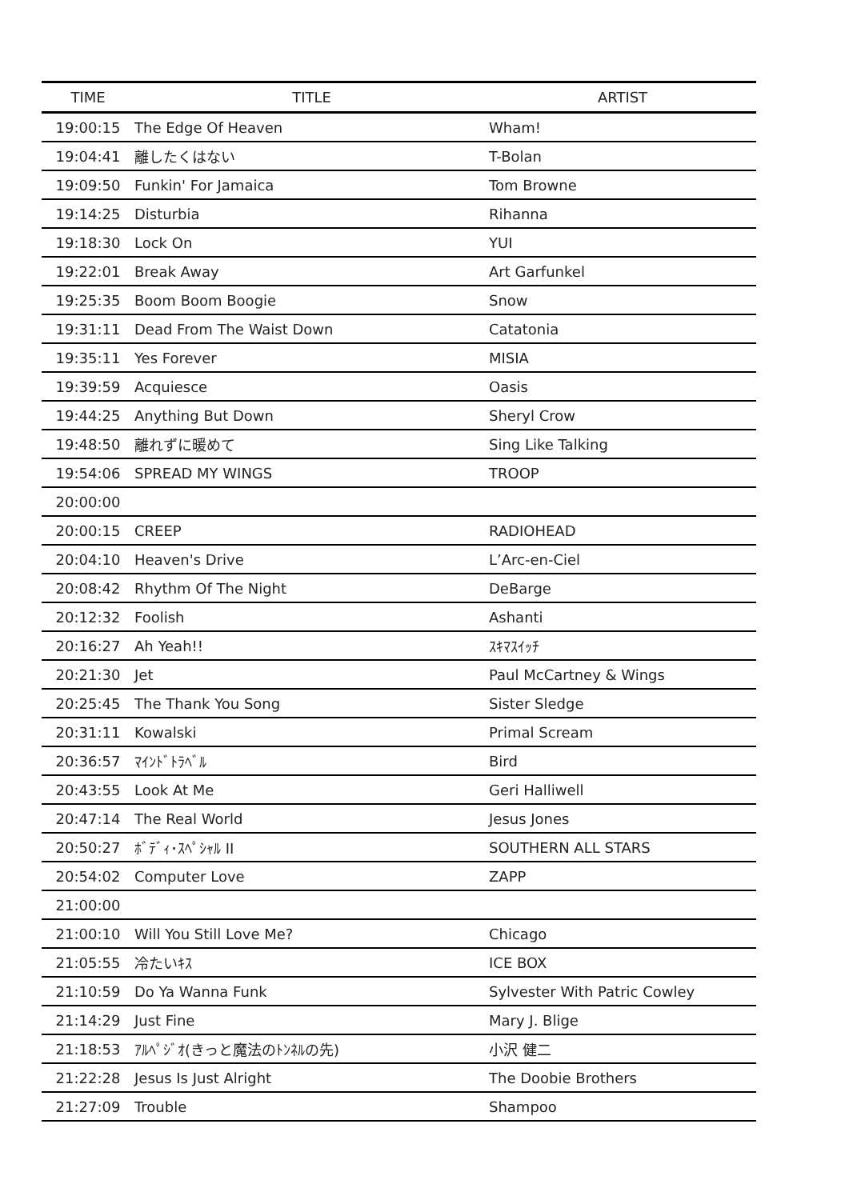| TIME | TITLE | ARTIST |
| --- | --- | --- |
| 19:00:15 | The Edge Of Heaven | Wham! |
| 19:04:41 | 離したくはない | T-Bolan |
| 19:09:50 | Funkin' For Jamaica | Tom Browne |
| 19:14:25 | Disturbia | Rihanna |
| 19:18:30 | Lock On | YUI |
| 19:22:01 | Break Away | Art Garfunkel |
| 19:25:35 | Boom Boom Boogie | Snow |
| 19:31:11 | Dead From The Waist Down | Catatonia |
| 19:35:11 | Yes Forever | MISIA |
| 19:39:59 | Acquiesce | Oasis |
| 19:44:25 | Anything But Down | Sheryl Crow |
| 19:48:50 | 離れずに暖めて | Sing Like Talking |
| 19:54:06 | SPREAD MY WINGS | TROOP |
| 20:00:00 | | |
| 20:00:15 | CREEP | RADIOHEAD |
| 20:04:10 | Heaven's Drive | L’Arc-en-Ciel |
| 20:08:42 | Rhythm Of The Night | DeBarge |
| 20:12:32 | Foolish | Ashanti |
| 20:16:27 | Ah Yeah!! | ｽｷﾏｽｲｯﾁ |
| 20:21:30 | Jet | Paul McCartney & Wings |
| 20:25:45 | The Thank You Song | Sister Sledge |
| 20:31:11 | Kowalski | Primal Scream |
| 20:36:57 | ﾏｲﾝﾄﾞﾄﾗﾍﾞﾙ | Bird |
| 20:43:55 | Look At Me | Geri Halliwell |
| 20:47:14 | The Real World | Jesus Jones |
| 20:50:27 | ﾎﾞﾃﾞｨ･ｽﾍﾟｼｬﾙ II | SOUTHERN ALL STARS |
| 20:54:02 | Computer Love | ZAPP |
| 21:00:00 | | |
| 21:00:10 | Will You Still Love Me? | Chicago |
| 21:05:55 | 冷たいｷｽ | ICE BOX |
| 21:10:59 | Do Ya Wanna Funk | Sylvester With Patric Cowley |
| 21:14:29 | Just Fine | Mary J. Blige |
| 21:18:53 | ｱﾙﾍﾟｼﾞｵ(きっと魔法のﾄﾝﾈﾙの先) | 小沢 健二 |
| 21:22:28 | Jesus Is Just Alright | The Doobie Brothers |
| 21:27:09 | Trouble | Shampoo |